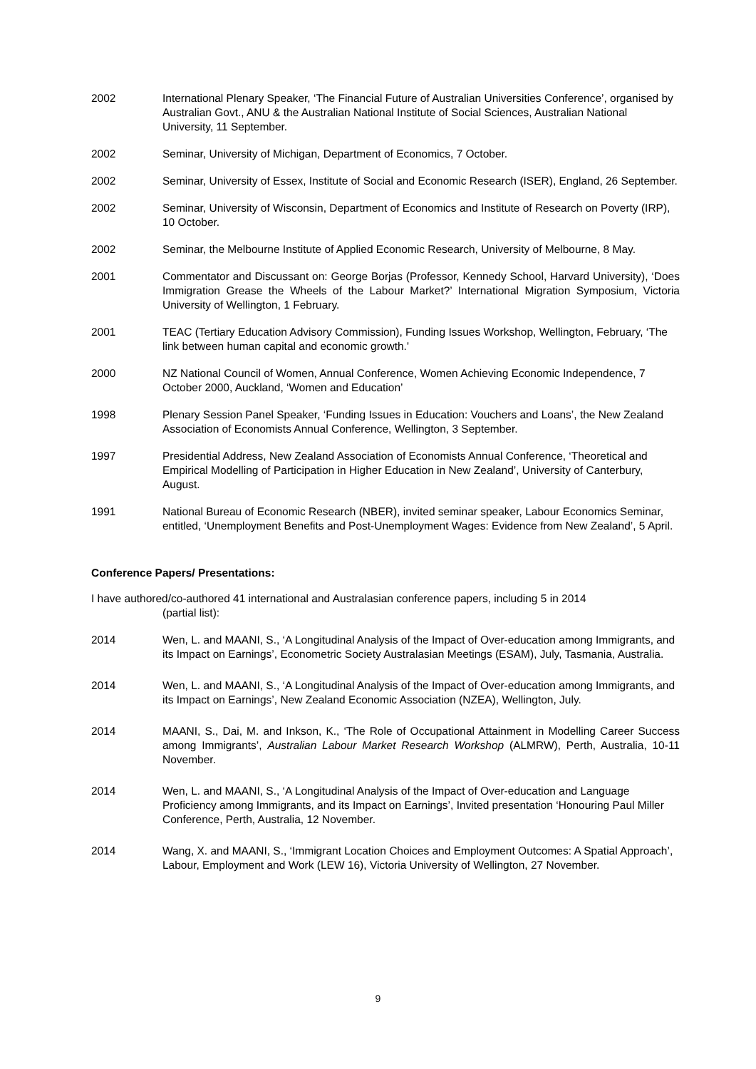2002 International Plenary Speaker, ‘The Financial Future of Australian Universities Conference’, organised by Australian Govt., ANU & the Australian National Institute of Social Sciences, Australian National University, 11 September.
2002 Seminar, University of Michigan, Department of Economics, 7 October.
2002 Seminar, University of Essex, Institute of Social and Economic Research (ISER), England, 26 September.
2002 Seminar, University of Wisconsin, Department of Economics and Institute of Research on Poverty (IRP), 10 October.
2002 Seminar, the Melbourne Institute of Applied Economic Research, University of Melbourne, 8 May.
2001 Commentator and Discussant on: George Borjas (Professor, Kennedy School, Harvard University), ‘Does Immigration Grease the Wheels of the Labour Market?’ International Migration Symposium, Victoria University of Wellington, 1 February.
2001 TEAC (Tertiary Education Advisory Commission), Funding Issues Workshop, Wellington, February, ‘The link between human capital and economic growth.'
2000 NZ National Council of Women, Annual Conference, Women Achieving Economic Independence, 7 October 2000, Auckland, ‘Women and Education’
1998 Plenary Session Panel Speaker, ‘Funding Issues in Education: Vouchers and Loans’, the New Zealand Association of Economists Annual Conference, Wellington, 3 September.
1997 Presidential Address, New Zealand Association of Economists Annual Conference, ‘Theoretical and Empirical Modelling of Participation in Higher Education in New Zealand’, University of Canterbury, August.
1991 National Bureau of Economic Research (NBER), invited seminar speaker, Labour Economics Seminar, entitled, ‘Unemployment Benefits and Post-Unemployment Wages: Evidence from New Zealand’, 5 April.
Conference Papers/ Presentations:
I have authored/co-authored 41 international and Australasian conference papers, including 5 in 2014
(partial list):
2014 Wen, L. and MAANI, S., ‘A Longitudinal Analysis of the Impact of Over-education among Immigrants, and its Impact on Earnings’, Econometric Society Australasian Meetings (ESAM), July, Tasmania, Australia.
2014 Wen, L. and MAANI, S., ‘A Longitudinal Analysis of the Impact of Over-education among Immigrants, and its Impact on Earnings’, New Zealand Economic Association (NZEA), Wellington, July.
2014 MAANI, S., Dai, M. and Inkson, K., ‘The Role of Occupational Attainment in Modelling Career Success among Immigrants’, Australian Labour Market Research Workshop (ALMRW), Perth, Australia, 10-11 November.
2014 Wen, L. and MAANI, S., ‘A Longitudinal Analysis of the Impact of Over-education and Language Proficiency among Immigrants, and its Impact on Earnings’, Invited presentation ‘Honouring Paul Miller Conference, Perth, Australia, 12 November.
2014 Wang, X. and MAANI, S., ‘Immigrant Location Choices and Employment Outcomes: A Spatial Approach’, Labour, Employment and Work (LEW 16), Victoria University of Wellington, 27 November.
9